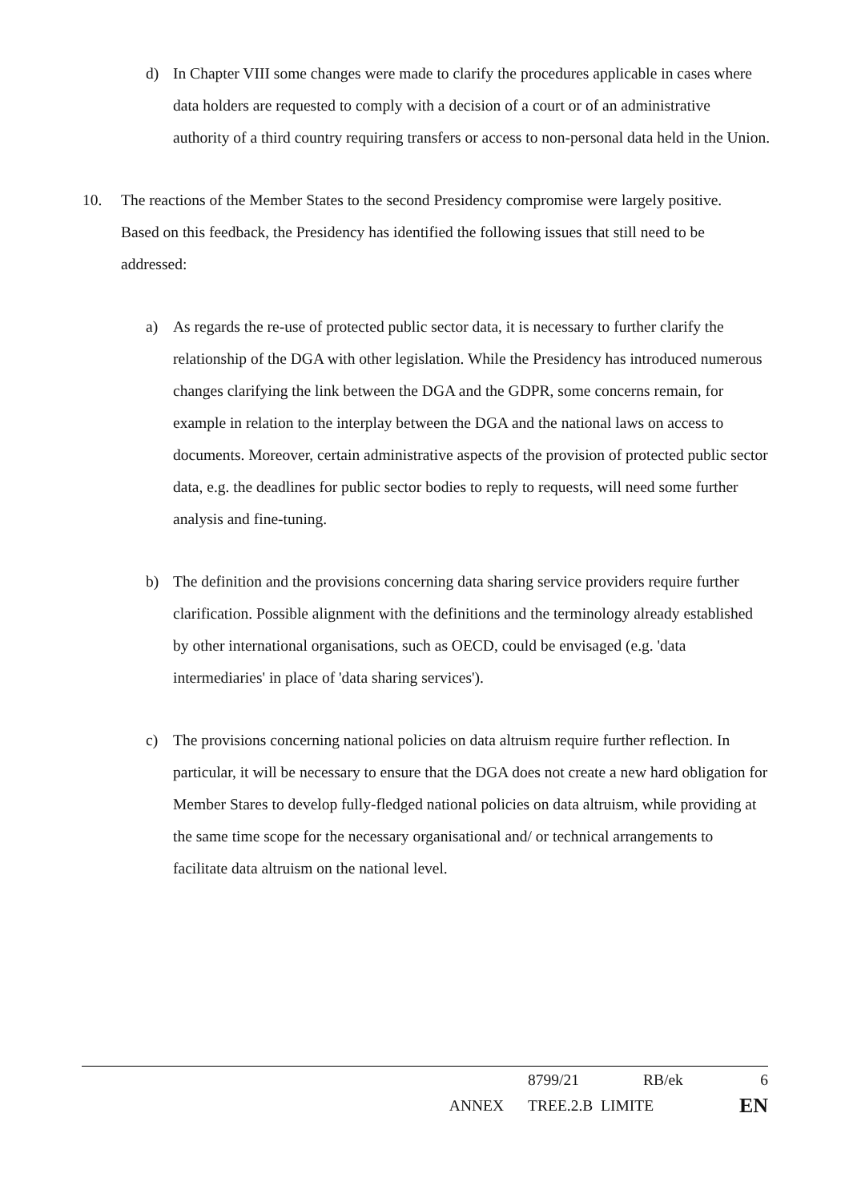d) In Chapter VIII some changes were made to clarify the procedures applicable in cases where data holders are requested to comply with a decision of a court or of an administrative authority of a third country requiring transfers or access to non-personal data held in the Union.
10. The reactions of the Member States to the second Presidency compromise were largely positive. Based on this feedback, the Presidency has identified the following issues that still need to be addressed:
a) As regards the re-use of protected public sector data, it is necessary to further clarify the relationship of the DGA with other legislation. While the Presidency has introduced numerous changes clarifying the link between the DGA and the GDPR, some concerns remain, for example in relation to the interplay between the DGA and the national laws on access to documents. Moreover, certain administrative aspects of the provision of protected public sector data, e.g. the deadlines for public sector bodies to reply to requests, will need some further analysis and fine-tuning.
b) The definition and the provisions concerning data sharing service providers require further clarification. Possible alignment with the definitions and the terminology already established by other international organisations, such as OECD, could be envisaged (e.g. 'data intermediaries' in place of 'data sharing services').
c) The provisions concerning national policies on data altruism require further reflection. In particular, it will be necessary to ensure that the DGA does not create a new hard obligation for Member Stares to develop fully-fledged national policies on data altruism, while providing at the same time scope for the necessary organisational and/ or technical arrangements to facilitate data altruism on the national level.
| | 8799/21 | RB/ek | 6 |
| ANNEX | TREE.2.B LIMITE | | EN |